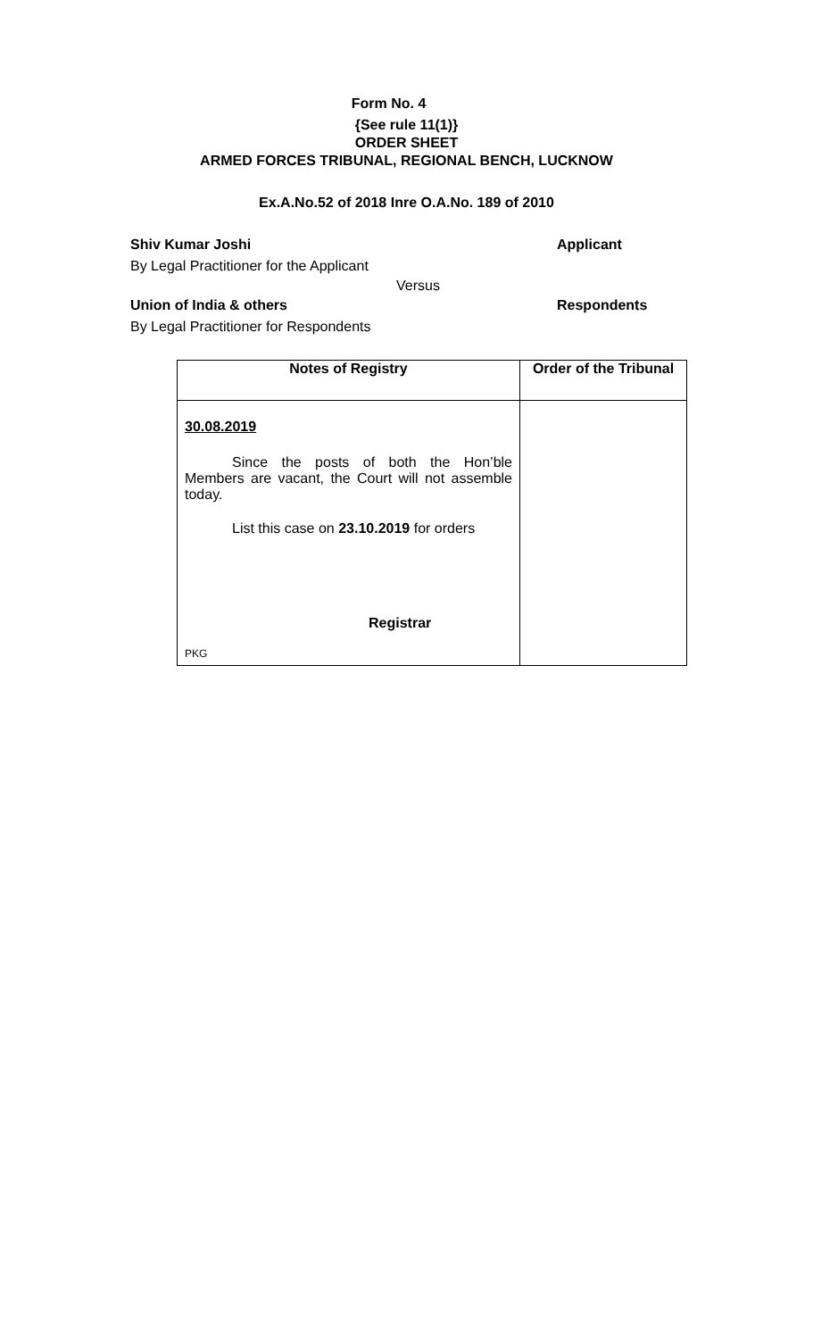Form No. 4
{See rule 11(1)}
ORDER SHEET
ARMED FORCES TRIBUNAL, REGIONAL BENCH, LUCKNOW
Ex.A.No.52 of 2018 Inre O.A.No. 189 of 2010
Shiv Kumar Joshi Applicant
By Legal Practitioner for the Applicant
Versus
Union of India & others Respondents
By Legal Practitioner for Respondents
| Notes of Registry | Order of the Tribunal |
| --- | --- |
| 30.08.2019 Since the posts of both the Hon’ble Members are vacant, the Court will not assemble today. List this case on 23.10.2019 for orders Registrar PKG | |